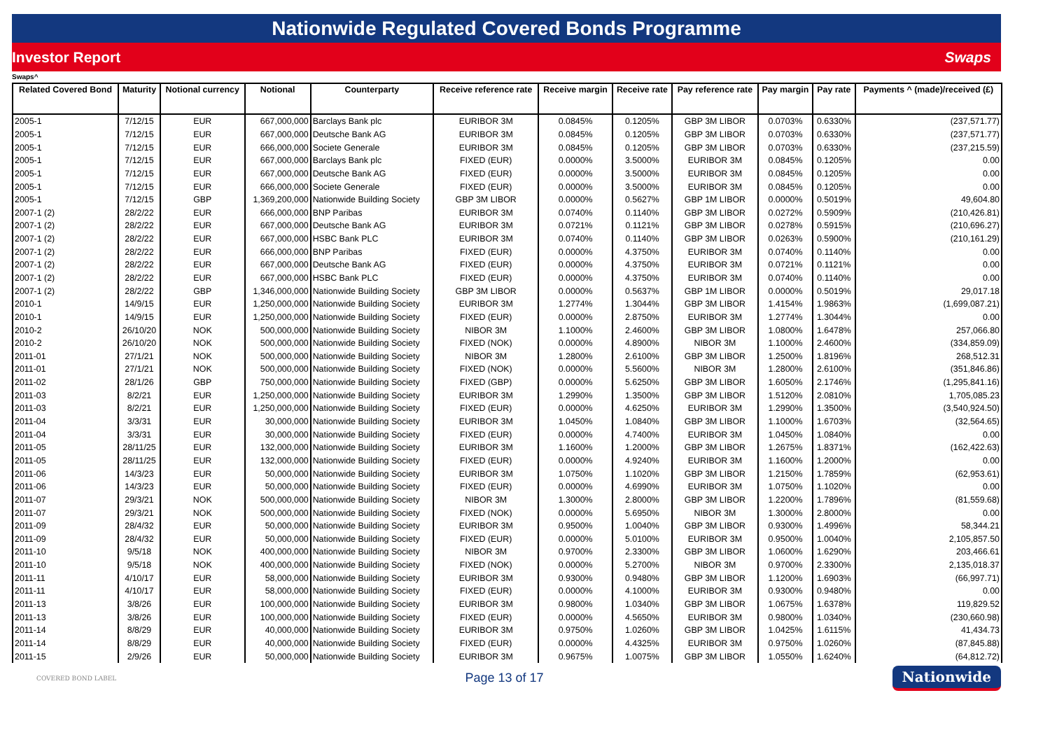Nationwide Regulated Covered Bonds Programme
Investor Report Swaps
Swaps^
| Related Covered Bond | Maturity | Notional currency | Notional | Counterparty | Receive reference rate | Receive margin | Receive rate | Pay reference rate | Pay margin | Pay rate | Payments ^ (made)/received (£) |
| --- | --- | --- | --- | --- | --- | --- | --- | --- | --- | --- | --- |
| 2005-1 | 7/12/15 | EUR | 667,000,000 | Barclays Bank plc | EURIBOR 3M | 0.0845% | 0.1205% | GBP 3M LIBOR | 0.0703% | 0.6330% | (237,571.77) |
| 2005-1 | 7/12/15 | EUR | 667,000,000 | Deutsche Bank AG | EURIBOR 3M | 0.0845% | 0.1205% | GBP 3M LIBOR | 0.0703% | 0.6330% | (237,571.77) |
| 2005-1 | 7/12/15 | EUR | 666,000,000 | Societe Generale | EURIBOR 3M | 0.0845% | 0.1205% | GBP 3M LIBOR | 0.0703% | 0.6330% | (237,215.59) |
| 2005-1 | 7/12/15 | EUR | 667,000,000 | Barclays Bank plc | FIXED (EUR) | 0.0000% | 3.5000% | EURIBOR 3M | 0.0845% | 0.1205% | 0.00 |
| 2005-1 | 7/12/15 | EUR | 667,000,000 | Deutsche Bank AG | FIXED (EUR) | 0.0000% | 3.5000% | EURIBOR 3M | 0.0845% | 0.1205% | 0.00 |
| 2005-1 | 7/12/15 | EUR | 666,000,000 | Societe Generale | FIXED (EUR) | 0.0000% | 3.5000% | EURIBOR 3M | 0.0845% | 0.1205% | 0.00 |
| 2005-1 | 7/12/15 | GBP | 1,369,200,000 | Nationwide Building Society | GBP 3M LIBOR | 0.0000% | 0.5627% | GBP 1M LIBOR | 0.0000% | 0.5019% | 49,604.80 |
| 2007-1 (2) | 28/2/22 | EUR | 666,000,000 | BNP Paribas | EURIBOR 3M | 0.0740% | 0.1140% | GBP 3M LIBOR | 0.0272% | 0.5909% | (210,426.81) |
| 2007-1 (2) | 28/2/22 | EUR | 667,000,000 | Deutsche Bank AG | EURIBOR 3M | 0.0721% | 0.1121% | GBP 3M LIBOR | 0.0278% | 0.5915% | (210,696.27) |
| 2007-1 (2) | 28/2/22 | EUR | 667,000,000 | HSBC Bank PLC | EURIBOR 3M | 0.0740% | 0.1140% | GBP 3M LIBOR | 0.0263% | 0.5900% | (210,161.29) |
| 2007-1 (2) | 28/2/22 | EUR | 666,000,000 | BNP Paribas | FIXED (EUR) | 0.0000% | 4.3750% | EURIBOR 3M | 0.0740% | 0.1140% | 0.00 |
| 2007-1 (2) | 28/2/22 | EUR | 667,000,000 | Deutsche Bank AG | FIXED (EUR) | 0.0000% | 4.3750% | EURIBOR 3M | 0.0721% | 0.1121% | 0.00 |
| 2007-1 (2) | 28/2/22 | EUR | 667,000,000 | HSBC Bank PLC | FIXED (EUR) | 0.0000% | 4.3750% | EURIBOR 3M | 0.0740% | 0.1140% | 0.00 |
| 2007-1 (2) | 28/2/22 | GBP | 1,346,000,000 | Nationwide Building Society | GBP 3M LIBOR | 0.0000% | 0.5637% | GBP 1M LIBOR | 0.0000% | 0.5019% | 29,017.18 |
| 2010-1 | 14/9/15 | EUR | 1,250,000,000 | Nationwide Building Society | EURIBOR 3M | 1.2774% | 1.3044% | GBP 3M LIBOR | 1.4154% | 1.9863% | (1,699,087.21) |
| 2010-1 | 14/9/15 | EUR | 1,250,000,000 | Nationwide Building Society | FIXED (EUR) | 0.0000% | 2.8750% | EURIBOR 3M | 1.2774% | 1.3044% | 0.00 |
| 2010-2 | 26/10/20 | NOK | 500,000,000 | Nationwide Building Society | NIBOR 3M | 1.1000% | 2.4600% | GBP 3M LIBOR | 1.0800% | 1.6478% | 257,066.80 |
| 2010-2 | 26/10/20 | NOK | 500,000,000 | Nationwide Building Society | FIXED (NOK) | 0.0000% | 4.8900% | NIBOR 3M | 1.1000% | 2.4600% | (334,859.09) |
| 2011-01 | 27/1/21 | NOK | 500,000,000 | Nationwide Building Society | NIBOR 3M | 1.2800% | 2.6100% | GBP 3M LIBOR | 1.2500% | 1.8196% | 268,512.31 |
| 2011-01 | 27/1/21 | NOK | 500,000,000 | Nationwide Building Society | FIXED (NOK) | 0.0000% | 5.5600% | NIBOR 3M | 1.2800% | 2.6100% | (351,846.86) |
| 2011-02 | 28/1/26 | GBP | 750,000,000 | Nationwide Building Society | FIXED (GBP) | 0.0000% | 5.6250% | GBP 3M LIBOR | 1.6050% | 2.1746% | (1,295,841.16) |
| 2011-03 | 8/2/21 | EUR | 1,250,000,000 | Nationwide Building Society | EURIBOR 3M | 1.2990% | 1.3500% | GBP 3M LIBOR | 1.5120% | 2.0810% | 1,705,085.23 |
| 2011-03 | 8/2/21 | EUR | 1,250,000,000 | Nationwide Building Society | FIXED (EUR) | 0.0000% | 4.6250% | EURIBOR 3M | 1.2990% | 1.3500% | (3,540,924.50) |
| 2011-04 | 3/3/31 | EUR | 30,000,000 | Nationwide Building Society | EURIBOR 3M | 1.0450% | 1.0840% | GBP 3M LIBOR | 1.1000% | 1.6703% | (32,564.65) |
| 2011-04 | 3/3/31 | EUR | 30,000,000 | Nationwide Building Society | FIXED (EUR) | 0.0000% | 4.7400% | EURIBOR 3M | 1.0450% | 1.0840% | 0.00 |
| 2011-05 | 28/11/25 | EUR | 132,000,000 | Nationwide Building Society | EURIBOR 3M | 1.1600% | 1.2000% | GBP 3M LIBOR | 1.2675% | 1.8371% | (162,422.63) |
| 2011-05 | 28/11/25 | EUR | 132,000,000 | Nationwide Building Society | FIXED (EUR) | 0.0000% | 4.9240% | EURIBOR 3M | 1.1600% | 1.2000% | 0.00 |
| 2011-06 | 14/3/23 | EUR | 50,000,000 | Nationwide Building Society | EURIBOR 3M | 1.0750% | 1.1020% | GBP 3M LIBOR | 1.2150% | 1.7859% | (62,953.61) |
| 2011-06 | 14/3/23 | EUR | 50,000,000 | Nationwide Building Society | FIXED (EUR) | 0.0000% | 4.6990% | EURIBOR 3M | 1.0750% | 1.1020% | 0.00 |
| 2011-07 | 29/3/21 | NOK | 500,000,000 | Nationwide Building Society | NIBOR 3M | 1.3000% | 2.8000% | GBP 3M LIBOR | 1.2200% | 1.7896% | (81,559.68) |
| 2011-07 | 29/3/21 | NOK | 500,000,000 | Nationwide Building Society | FIXED (NOK) | 0.0000% | 5.6950% | NIBOR 3M | 1.3000% | 2.8000% | 0.00 |
| 2011-09 | 28/4/32 | EUR | 50,000,000 | Nationwide Building Society | EURIBOR 3M | 0.9500% | 1.0040% | GBP 3M LIBOR | 0.9300% | 1.4996% | 58,344.21 |
| 2011-09 | 28/4/32 | EUR | 50,000,000 | Nationwide Building Society | FIXED (EUR) | 0.0000% | 5.0100% | EURIBOR 3M | 0.9500% | 1.0040% | 2,105,857.50 |
| 2011-10 | 9/5/18 | NOK | 400,000,000 | Nationwide Building Society | NIBOR 3M | 0.9700% | 2.3300% | GBP 3M LIBOR | 1.0600% | 1.6290% | 203,466.61 |
| 2011-10 | 9/5/18 | NOK | 400,000,000 | Nationwide Building Society | FIXED (NOK) | 0.0000% | 5.2700% | NIBOR 3M | 0.9700% | 2.3300% | 2,135,018.37 |
| 2011-11 | 4/10/17 | EUR | 58,000,000 | Nationwide Building Society | EURIBOR 3M | 0.9300% | 0.9480% | GBP 3M LIBOR | 1.1200% | 1.6903% | (66,997.71) |
| 2011-11 | 4/10/17 | EUR | 58,000,000 | Nationwide Building Society | FIXED (EUR) | 0.0000% | 4.1000% | EURIBOR 3M | 0.9300% | 0.9480% | 0.00 |
| 2011-13 | 3/8/26 | EUR | 100,000,000 | Nationwide Building Society | EURIBOR 3M | 0.9800% | 1.0340% | GBP 3M LIBOR | 1.0675% | 1.6378% | 119,829.52 |
| 2011-13 | 3/8/26 | EUR | 100,000,000 | Nationwide Building Society | FIXED (EUR) | 0.0000% | 4.5650% | EURIBOR 3M | 0.9800% | 1.0340% | (230,660.98) |
| 2011-14 | 8/8/29 | EUR | 40,000,000 | Nationwide Building Society | EURIBOR 3M | 0.9750% | 1.0260% | GBP 3M LIBOR | 1.0425% | 1.6115% | 41,434.73 |
| 2011-14 | 8/8/29 | EUR | 40,000,000 | Nationwide Building Society | FIXED (EUR) | 0.0000% | 4.4325% | EURIBOR 3M | 0.9750% | 1.0260% | (87,845.88) |
| 2011-15 | 2/9/26 | EUR | 50,000,000 | Nationwide Building Society | EURIBOR 3M | 0.9675% | 1.0075% | GBP 3M LIBOR | 1.0550% | 1.6240% | (64,812.72) |
COVERED BOND LABEL Page 13 of 17 Nationwide